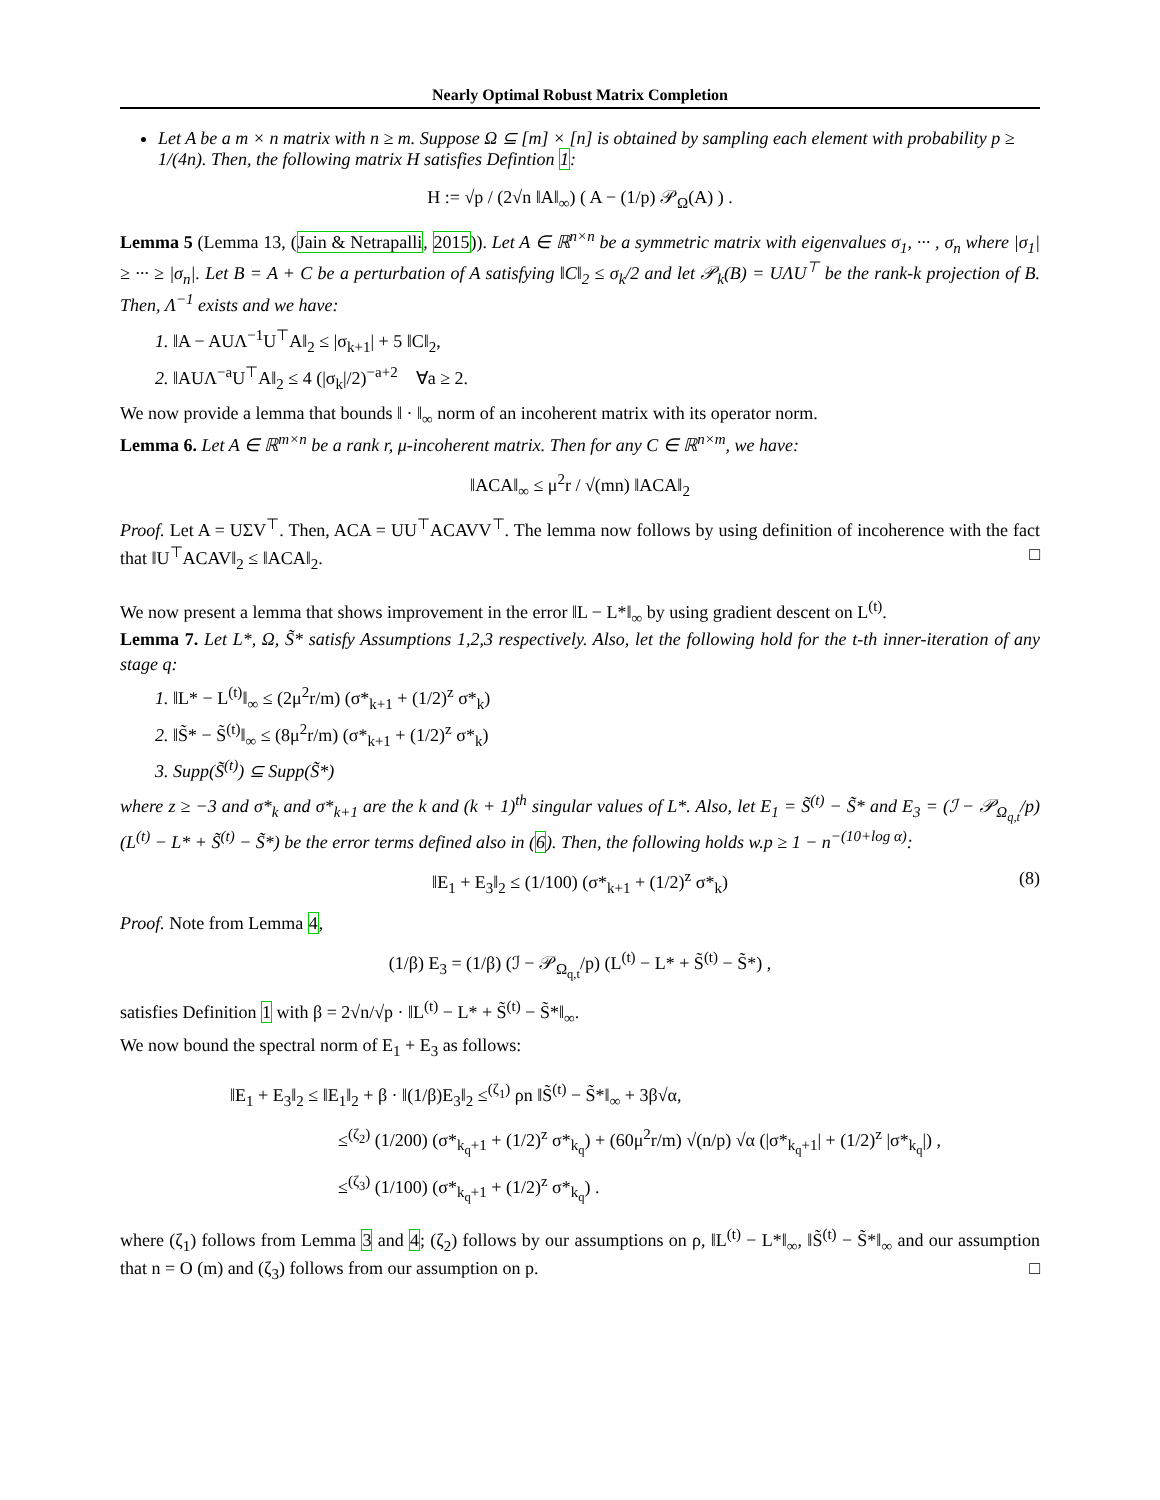Nearly Optimal Robust Matrix Completion
Let A be a m × n matrix with n ≥ m. Suppose Ω ⊆ [m] × [n] is obtained by sampling each element with probability p ≥ 1/(4n). Then, the following matrix H satisfies Defintion 1:
H := √p / (2√n ‖A‖<sub>∞</sub>) ( A − (1/p) 𝒫<sub>Ω</sub>(A) ) .
Lemma 5 (Lemma 13, (Jain & Netrapalli, 2015)). Let A ∈ ℝ<sup>n×n</sup> be a symmetric matrix with eigenvalues σ<sub>1</sub>, ··· , σ<sub>n</sub> where |σ<sub>1</sub>| ≥ ··· ≥ |σ<sub>n</sub>|. Let B = A + C be a perturbation of A satisfying ‖C‖<sub>2</sub> ≤ σ<sub>k</sub>/2 and let 𝒫<sub>k</sub>(B) = UΛU<sup>⊤</sup> be the rank-k projection of B. Then, Λ<sup>−1</sup> exists and we have:
1. ‖A − AUΛ<sup>−1</sup>U<sup>⊤</sup>A‖<sub>2</sub> ≤ |σ<sub>k+1</sub>| + 5 ‖C‖<sub>2</sub>,
2. ‖AUΛ<sup>−a</sup>U<sup>⊤</sup>A‖<sub>2</sub> ≤ 4 (|σ<sub>k</sub>|/2)<sup>−a+2</sup> ∀a ≥ 2.
We now provide a lemma that bounds ‖ · ‖<sub>∞</sub> norm of an incoherent matrix with its operator norm.
Lemma 6. Let A ∈ ℝ<sup>m×n</sup> be a rank r, μ-incoherent matrix. Then for any C ∈ ℝ<sup>n×m</sup>, we have:
‖ACA‖<sub>∞</sub> ≤ μ<sup>2</sup>r / √(mn) ‖ACA‖<sub>2</sub>
Proof. Let A = UΣV<sup>⊤</sup>. Then, ACA = UU<sup>⊤</sup>ACAVV<sup>⊤</sup>. The lemma now follows by using definition of incoherence with the fact that ‖U<sup>⊤</sup>ACAV‖<sub>2</sub> ≤ ‖ACA‖<sub>2</sub>. □
We now present a lemma that shows improvement in the error ‖L − L*‖<sub>∞</sub> by using gradient descent on L<sup>(t)</sup>.
Lemma 7. Let L*, Ω, S̃* satisfy Assumptions 1,2,3 respectively. Also, let the following hold for the t-th inner-iteration of any stage q:
1. ‖L* − L<sup>(t)</sup>‖<sub>∞</sub> ≤ (2μ<sup>2</sup>r/m) (σ*<sub>k+1</sub> + (1/2)<sup>z</sup> σ*<sub>k</sub>)
2. ‖S̃* − S̃<sup>(t)</sup>‖<sub>∞</sub> ≤ (8μ<sup>2</sup>r/m) (σ*<sub>k+1</sub> + (1/2)<sup>z</sup> σ*<sub>k</sub>)
3. Supp(S̃<sup>(t)</sup>) ⊆ Supp(S̃*)
where z ≥ −3 and σ*<sub>k</sub> and σ*<sub>k+1</sub> are the k and (k + 1)<sup>th</sup> singular values of L*. Also, let E<sub>1</sub> = S̃<sup>(t)</sup> − S̃* and E<sub>3</sub> = (ℐ − 𝒫<sub>Ω<sub>q,t</sub></sub>/p) (L<sup>(t)</sup> − L* + S̃<sup>(t)</sup> − S̃*) be the error terms defined also in (6). Then, the following holds w.p ≥ 1 − n<sup>−(10+log α)</sup>:
‖E<sub>1</sub> + E<sub>3</sub>‖<sub>2</sub> ≤ (1/100) (σ*<sub>k+1</sub> + (1/2)<sup>z</sup> σ*<sub>k</sub>) (8)
Proof. Note from Lemma 4,
(1/β) E<sub>3</sub> = (1/β) (ℐ − 𝒫<sub>Ω<sub>q,t</sub></sub>/p) (L<sup>(t)</sup> − L* + S̃<sup>(t)</sup> − S̃*) ,
satisfies Definition 1 with β = 2√n/√p · ‖L<sup>(t)</sup> − L* + S̃<sup>(t)</sup> − S̃*‖<sub>∞</sub>.
We now bound the spectral norm of E<sub>1</sub> + E<sub>3</sub> as follows:
‖E<sub>1</sub> + E<sub>3</sub>‖<sub>2</sub> ≤ ‖E<sub>1</sub>‖<sub>2</sub> + β · ‖(1/β)E<sub>3</sub>‖<sub>2</sub> ≤<sup>(ζ<sub>1</sub>)</sup> ρn ‖S̃<sup>(t)</sup> − S̃*‖<sub>∞</sub> + 3β√α,
≤<sup>(ζ<sub>2</sub>)</sup> (1/200) (σ*<sub>k<sub>q</sub>+1</sub> + (1/2)<sup>z</sup> σ*<sub>k<sub>q</sub></sub>) + (60μ<sup>2</sup>r/m) √(n/p) √α (|σ*<sub>k<sub>q</sub>+1</sub>| + (1/2)<sup>z</sup> |σ*<sub>k<sub>q</sub></sub>|) ,
≤<sup>(ζ<sub>3</sub>)</sup> (1/100) (σ*<sub>k<sub>q</sub>+1</sub> + (1/2)<sup>z</sup> σ*<sub>k<sub>q</sub></sub>) .
where (ζ<sub>1</sub>) follows from Lemma 3 and 4; (ζ<sub>2</sub>) follows by our assumptions on ρ, ‖L<sup>(t)</sup> − L*‖<sub>∞</sub>, ‖S̃<sup>(t)</sup> − S̃*‖<sub>∞</sub> and our assumption that n = O (m) and (ζ<sub>3</sub>) follows from our assumption on p. □